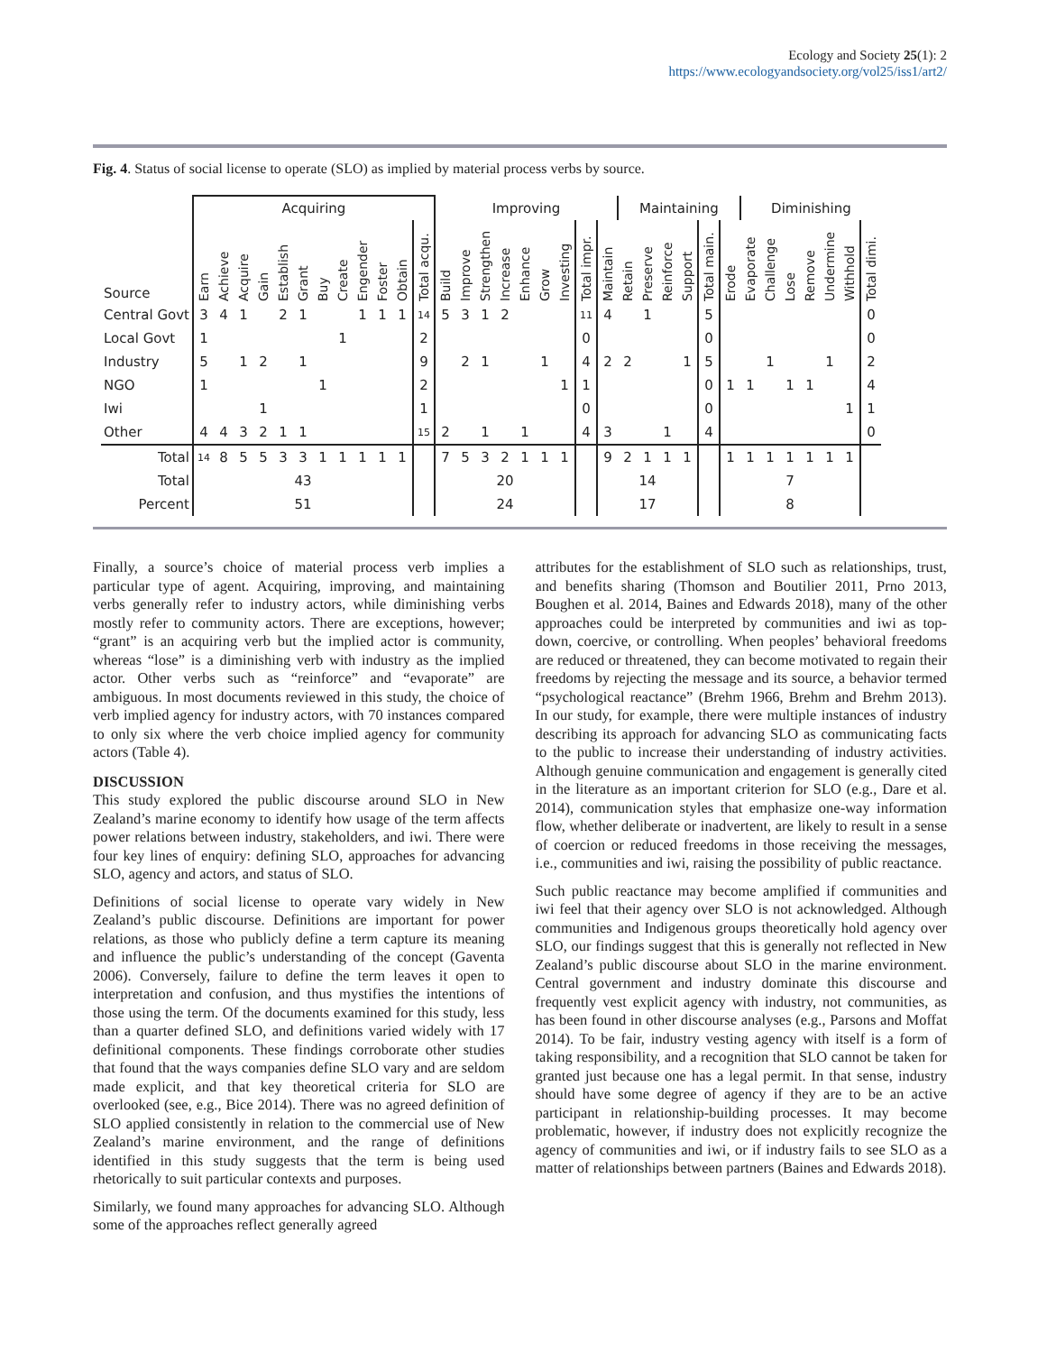Ecology and Society 25(1): 2
https://www.ecologyandsociety.org/vol25/iss1/art2/
Fig. 4. Status of social license to operate (SLO) as implied by material process verbs by source.
| | Acquiring | | | | | | | | | | | | Improving | | | | | | | | | Maintaining | | | | | | Diminishing | | | | | | |
| Source | Earn | Achieve | Acquire | Gain | Establish | Grant | Buy | Create | Engender | Foster | Obtain | Total acqu. | Build | Improve | Strengthen | Increase | Enhance | Grow | Investing | Total impr. | Maintain | Retain | Preserve | Reinforce | Support | Total main. | Erode | Evaporate | Challenge | Lose | Remove | Undermine | Withhold | Total dimi. |
| Central Govt | 3 | 4 | 1 | | 2 | 1 | | | 1 | 1 | 1 | 14 | 5 | 3 | 1 | 2 | | | | 11 | 4 | | 1 | | | 5 | | | | | | | | 0 |
| Local Govt | 1 | | | | | | | 1 | | | | 2 | | | | | | | | 0 | | | | | | 0 | | | | | | | | 0 |
| Industry | 5 | | 1 | 2 | | 1 | | | | | | 9 | | 2 | 1 | | | 1 | | 4 | 2 | 2 | | | 1 | 5 | | | 1 | | | 1 | | 2 |
| NGO | 1 | | | | | | 1 | | | | | 2 | | | | | | | 1 | 1 | | | | | | 0 | 1 | 1 | | 1 | 1 | | | 4 |
| Iwi | | | | 1 | | | | | | | | 1 | | | | | | | | 0 | | | | | | 0 | | | | | | | 1 | 1 |
| Other | 4 | 4 | 3 | 2 | 1 | 1 | | | | | | 15 | 2 | | 1 | | 1 | | | 4 | 3 | | | 1 | | 4 | | | | | | | | 0 |
| Total | 14 | 8 | 5 | 5 | 3 | 3 | 1 | 1 | 1 | 1 | 1 | | 7 | 5 | 3 | 2 | 1 | 1 | 1 | | 9 | 2 | 1 | 1 | 1 | | 1 | 1 | 1 | 1 | 1 | 1 | 1 | |
| Total | 43 | | | | | | | | | | | | 20 | | | | | | | | 14 | | | | | | 7 | | | | | | | |
| Percent | 51 | | | | | | | | | | | | 24 | | | | | | | | 17 | | | | | | 8 | | | | | | | |
Finally, a source’s choice of material process verb implies a particular type of agent. Acquiring, improving, and maintaining verbs generally refer to industry actors, while diminishing verbs mostly refer to community actors. There are exceptions, however; “grant” is an acquiring verb but the implied actor is community, whereas “lose” is a diminishing verb with industry as the implied actor. Other verbs such as “reinforce” and “evaporate” are ambiguous. In most documents reviewed in this study, the choice of verb implied agency for industry actors, with 70 instances compared to only six where the verb choice implied agency for community actors (Table 4).
DISCUSSION
This study explored the public discourse around SLO in New Zealand’s marine economy to identify how usage of the term affects power relations between industry, stakeholders, and iwi. There were four key lines of enquiry: defining SLO, approaches for advancing SLO, agency and actors, and status of SLO.
Definitions of social license to operate vary widely in New Zealand’s public discourse. Definitions are important for power relations, as those who publicly define a term capture its meaning and influence the public’s understanding of the concept (Gaventa 2006). Conversely, failure to define the term leaves it open to interpretation and confusion, and thus mystifies the intentions of those using the term. Of the documents examined for this study, less than a quarter defined SLO, and definitions varied widely with 17 definitional components. These findings corroborate other studies that found that the ways companies define SLO vary and are seldom made explicit, and that key theoretical criteria for SLO are overlooked (see, e.g., Bice 2014). There was no agreed definition of SLO applied consistently in relation to the commercial use of New Zealand’s marine environment, and the range of definitions identified in this study suggests that the term is being used rhetorically to suit particular contexts and purposes.
Similarly, we found many approaches for advancing SLO. Although some of the approaches reflect generally agreed
attributes for the establishment of SLO such as relationships, trust, and benefits sharing (Thomson and Boutilier 2011, Prno 2013, Boughen et al. 2014, Baines and Edwards 2018), many of the other approaches could be interpreted by communities and iwi as top-down, coercive, or controlling. When peoples’ behavioral freedoms are reduced or threatened, they can become motivated to regain their freedoms by rejecting the message and its source, a behavior termed “psychological reactance” (Brehm 1966, Brehm and Brehm 2013). In our study, for example, there were multiple instances of industry describing its approach for advancing SLO as communicating facts to the public to increase their understanding of industry activities. Although genuine communication and engagement is generally cited in the literature as an important criterion for SLO (e.g., Dare et al. 2014), communication styles that emphasize one-way information flow, whether deliberate or inadvertent, are likely to result in a sense of coercion or reduced freedoms in those receiving the messages, i.e., communities and iwi, raising the possibility of public reactance.
Such public reactance may become amplified if communities and iwi feel that their agency over SLO is not acknowledged. Although communities and Indigenous groups theoretically hold agency over SLO, our findings suggest that this is generally not reflected in New Zealand’s public discourse about SLO in the marine environment. Central government and industry dominate this discourse and frequently vest explicit agency with industry, not communities, as has been found in other discourse analyses (e.g., Parsons and Moffat 2014). To be fair, industry vesting agency with itself is a form of taking responsibility, and a recognition that SLO cannot be taken for granted just because one has a legal permit. In that sense, industry should have some degree of agency if they are to be an active participant in relationship-building processes. It may become problematic, however, if industry does not explicitly recognize the agency of communities and iwi, or if industry fails to see SLO as a matter of relationships between partners (Baines and Edwards 2018).